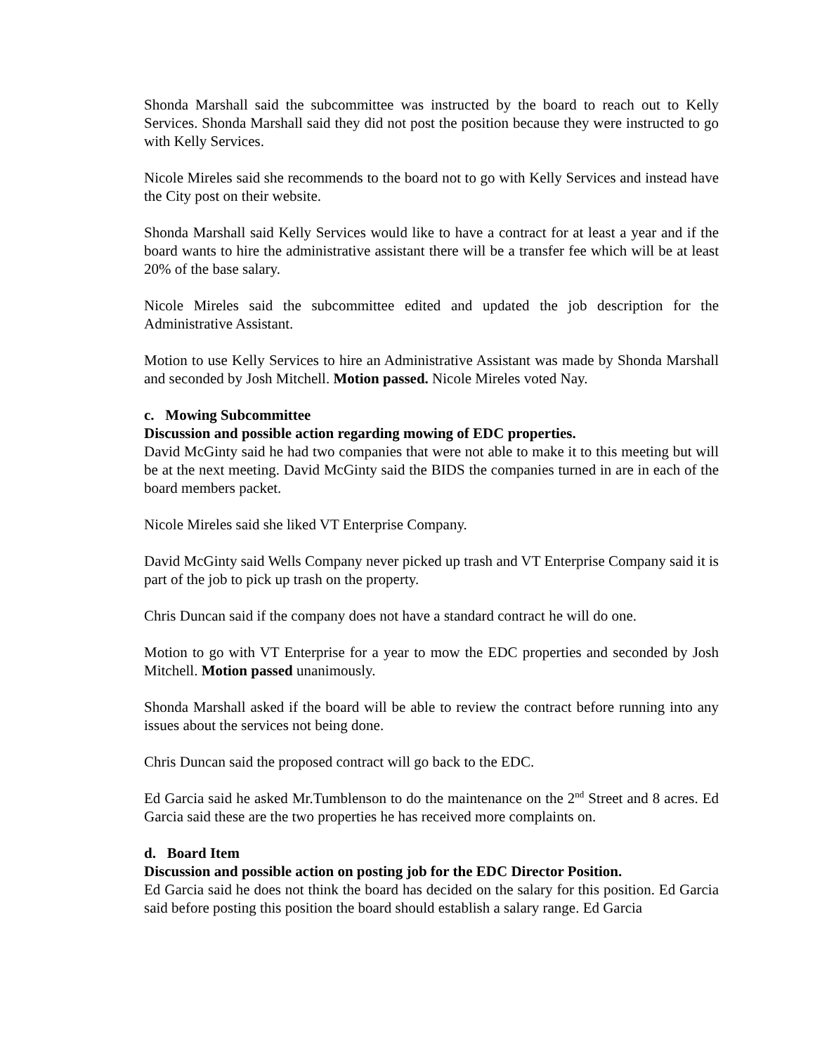Shonda Marshall said the subcommittee was instructed by the board to reach out to Kelly Services. Shonda Marshall said they did not post the position because they were instructed to go with Kelly Services.
Nicole Mireles said she recommends to the board not to go with Kelly Services and instead have the City post on their website.
Shonda Marshall said Kelly Services would like to have a contract for at least a year and if the board wants to hire the administrative assistant there will be a transfer fee which will be at least 20% of the base salary.
Nicole Mireles said the subcommittee edited and updated the job description for the Administrative Assistant.
Motion to use Kelly Services to hire an Administrative Assistant was made by Shonda Marshall and seconded by Josh Mitchell. Motion passed. Nicole Mireles voted Nay.
c. Mowing Subcommittee
Discussion and possible action regarding mowing of EDC properties.
David McGinty said he had two companies that were not able to make it to this meeting but will be at the next meeting. David McGinty said the BIDS the companies turned in are in each of the board members packet.
Nicole Mireles said she liked VT Enterprise Company.
David McGinty said Wells Company never picked up trash and VT Enterprise Company said it is part of the job to pick up trash on the property.
Chris Duncan said if the company does not have a standard contract he will do one.
Motion to go with VT Enterprise for a year to mow the EDC properties and seconded by Josh Mitchell. Motion passed unanimously.
Shonda Marshall asked if the board will be able to review the contract before running into any issues about the services not being done.
Chris Duncan said the proposed contract will go back to the EDC.
Ed Garcia said he asked Mr.Tumblenson to do the maintenance on the 2<sup>nd</sup> Street and 8 acres. Ed Garcia said these are the two properties he has received more complaints on.
d. Board Item
Discussion and possible action on posting job for the EDC Director Position.
Ed Garcia said he does not think the board has decided on the salary for this position. Ed Garcia said before posting this position the board should establish a salary range. Ed Garcia